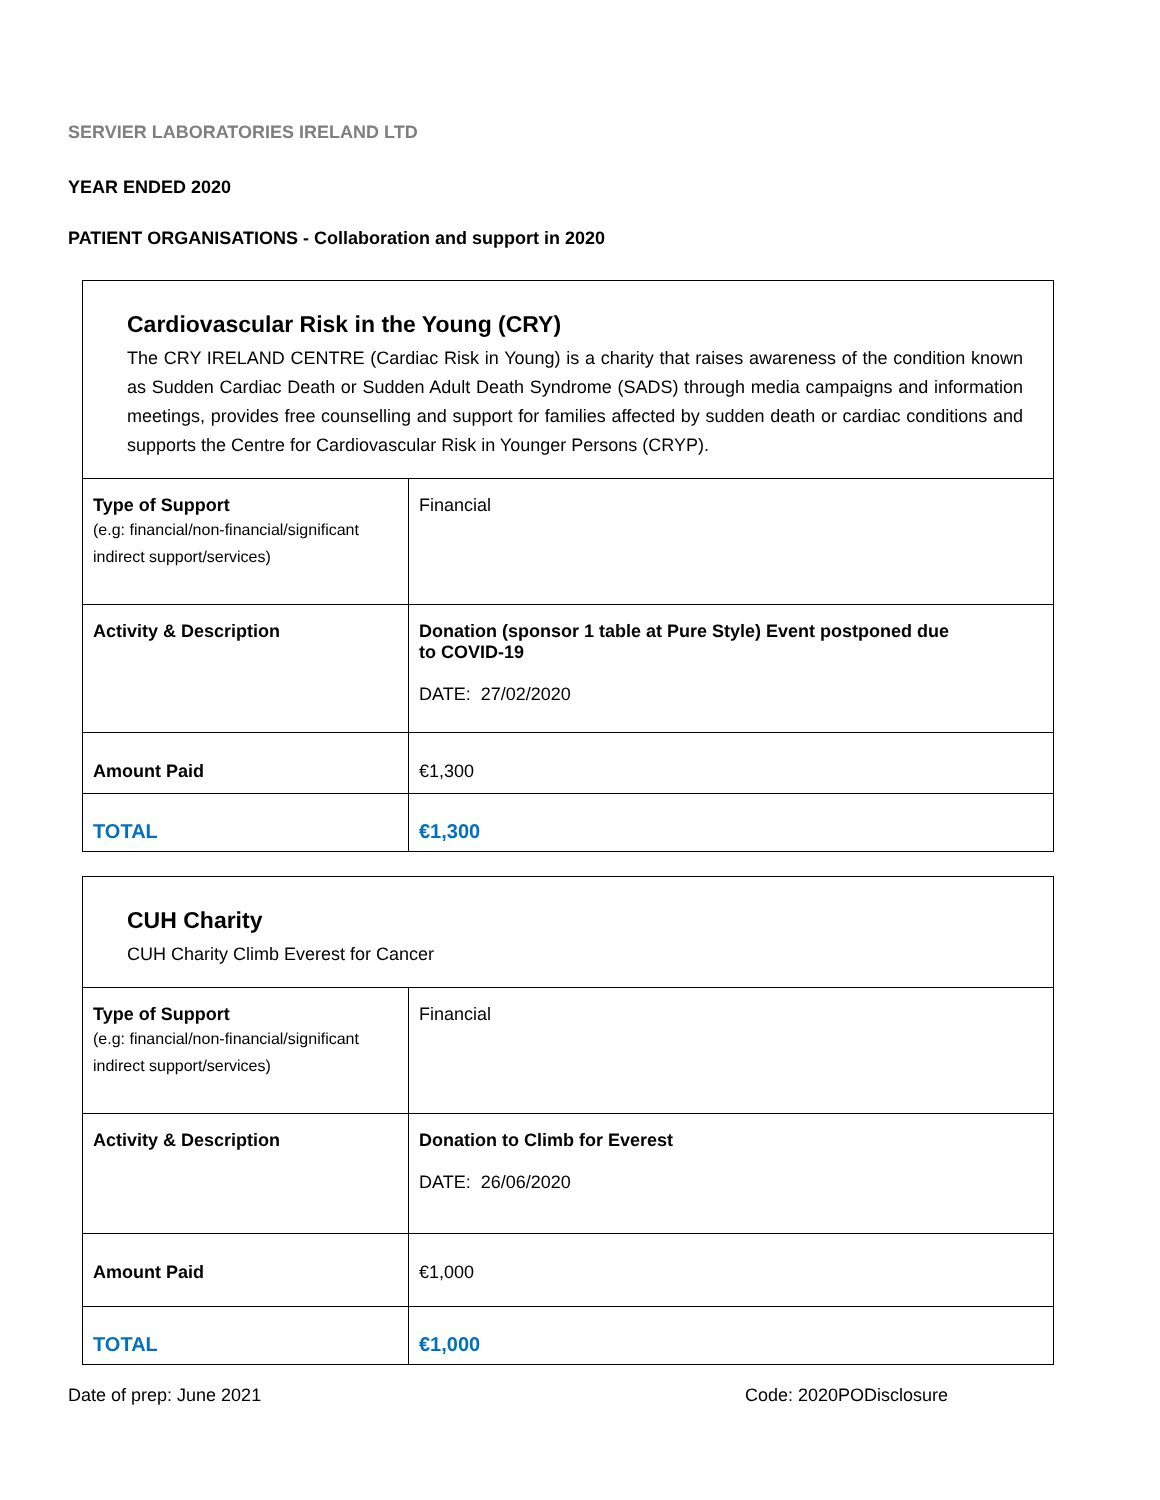SERVIER LABORATORIES IRELAND LTD
YEAR ENDED 2020
PATIENT ORGANISATIONS - Collaboration and support in 2020
| Cardiovascular Risk in the Young (CRY) The CRY IRELAND CENTRE (Cardiac Risk in Young) is a charity that raises awareness of the condition known as Sudden Cardiac Death or Sudden Adult Death Syndrome (SADS) through media campaigns and information meetings, provides free counselling and support for families affected by sudden death or cardiac conditions and supports the Centre for Cardiovascular Risk in Younger Persons (CRYP). | |
| Type of Support (e.g: financial/non-financial/significant indirect support/services) | Financial |
| Activity & Description | Donation (sponsor 1 table at Pure Style) Event postponed due to COVID-19 DATE: 27/02/2020 |
| Amount Paid | €1,300 |
| TOTAL | €1,300 |
| CUH Charity CUH Charity Climb Everest for Cancer | |
| Type of Support (e.g: financial/non-financial/significant indirect support/services) | Financial |
| Activity & Description | Donation to Climb for Everest DATE: 26/06/2020 |
| Amount Paid | €1,000 |
| TOTAL | €1,000 |
Date of prep: June 2021 Code: 2020PODisclosure